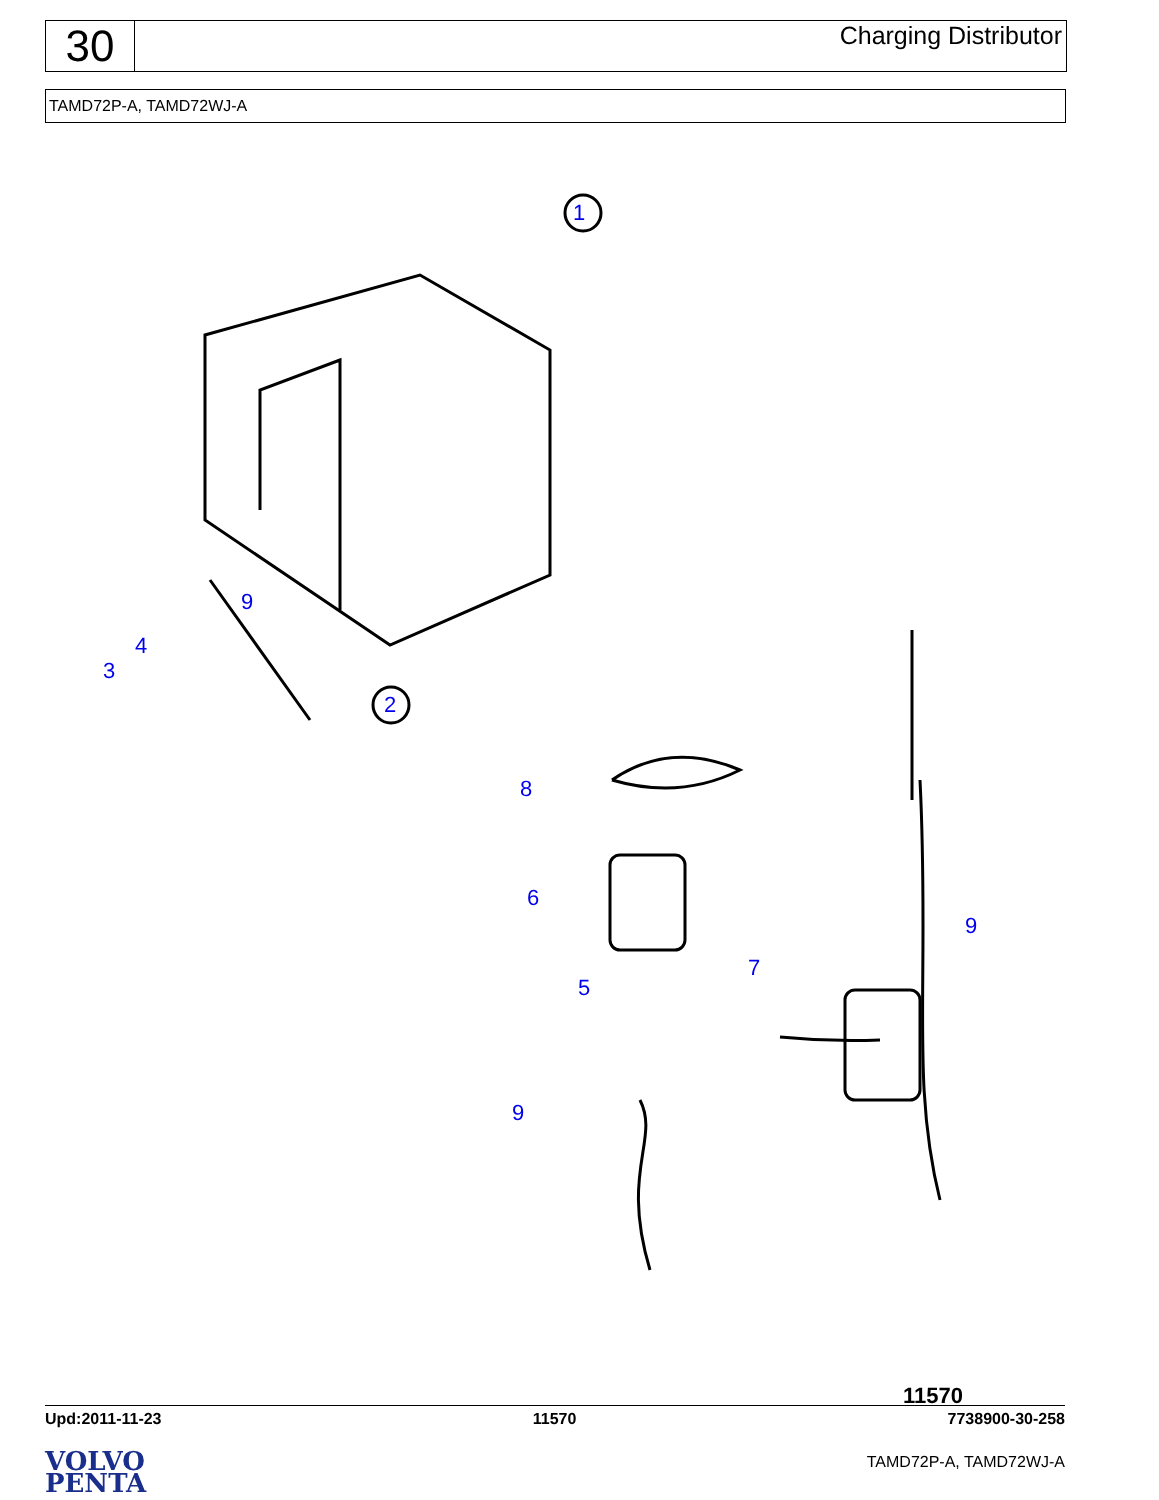30
Charging Distributor
TAMD72P-A, TAMD72WJ-A
1
2
3
4
5
6
7
8
9
9
9
11570
Upd:2011-11-23 11570 7738900-30-258
VOLVO
PENTA
TAMD72P-A, TAMD72WJ-A